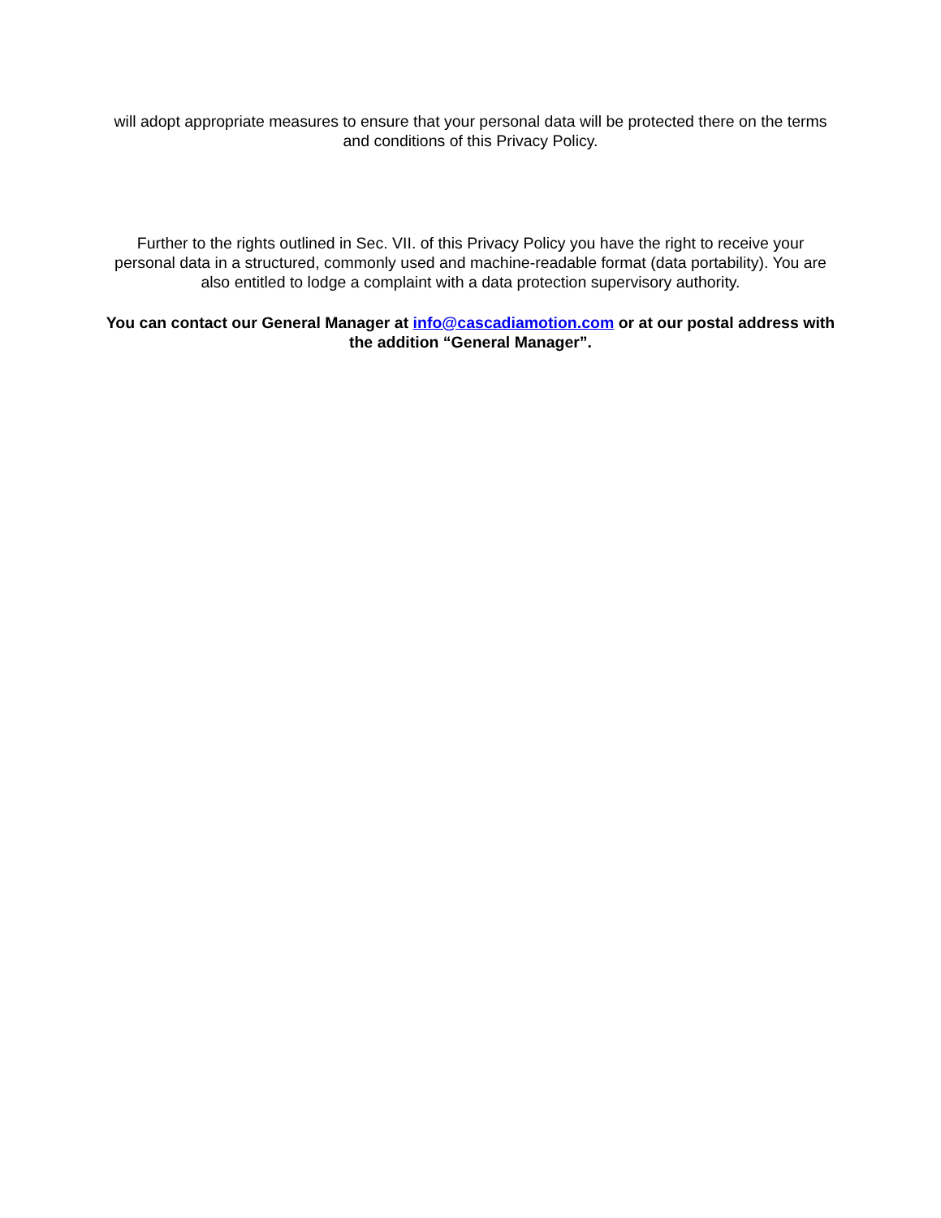will adopt appropriate measures to ensure that your personal data will be protected there on the terms and conditions of this Privacy Policy.
Further to the rights outlined in Sec. VII. of this Privacy Policy you have the right to receive your personal data in a structured, commonly used and machine-readable format (data portability). You are also entitled to lodge a complaint with a data protection supervisory authority.
You can contact our General Manager at info@cascadiamotion.com or at our postal address with the addition “General Manager”.